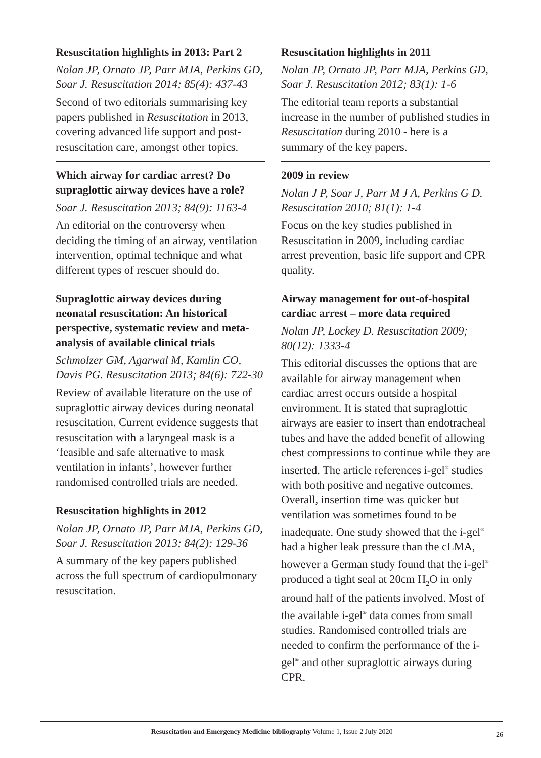Resuscitation highlights in 2013: Part 2
Nolan JP, Ornato JP, Parr MJA, Perkins GD, Soar J. Resuscitation 2014; 85(4): 437-43
Second of two editorials summarising key papers published in Resuscitation in 2013, covering advanced life support and post-resuscitation care, amongst other topics.
Which airway for cardiac arrest? Do supraglottic airway devices have a role?
Soar J. Resuscitation 2013; 84(9): 1163-4
An editorial on the controversy when deciding the timing of an airway, ventilation intervention, optimal technique and what different types of rescuer should do.
Supraglottic airway devices during neonatal resuscitation: An historical perspective, systematic review and meta-analysis of available clinical trials
Schmolzer GM, Agarwal M, Kamlin CO, Davis PG. Resuscitation 2013; 84(6): 722-30
Review of available literature on the use of supraglottic airway devices during neonatal resuscitation. Current evidence suggests that resuscitation with a laryngeal mask is a ‘feasible and safe alternative to mask ventilation in infants’, however further randomised controlled trials are needed.
Resuscitation highlights in 2012
Nolan JP, Ornato JP, Parr MJA, Perkins GD, Soar J. Resuscitation 2013; 84(2): 129-36
A summary of the key papers published across the full spectrum of cardiopulmonary resuscitation.
Resuscitation highlights in 2011
Nolan JP, Ornato JP, Parr MJA, Perkins GD, Soar J. Resuscitation 2012; 83(1): 1-6
The editorial team reports a substantial increase in the number of published studies in Resuscitation during 2010 - here is a summary of the key papers.
2009 in review
Nolan J P, Soar J, Parr M J A, Perkins G D. Resuscitation 2010; 81(1): 1-4
Focus on the key studies published in Resuscitation in 2009, including cardiac arrest prevention, basic life support and CPR quality.
Airway management for out-of-hospital cardiac arrest – more data required
Nolan JP, Lockey D. Resuscitation 2009; 80(12): 1333-4
This editorial discusses the options that are available for airway management when cardiac arrest occurs outside a hospital environment. It is stated that supraglottic airways are easier to insert than endotracheal tubes and have the added benefit of allowing chest compressions to continue while they are inserted. The article references i-gel<sup>®</sup> studies with both positive and negative outcomes. Overall, insertion time was quicker but ventilation was sometimes found to be inadequate. One study showed that the i-gel<sup>®</sup> had a higher leak pressure than the cLMA, however a German study found that the i-gel<sup>®</sup> produced a tight seal at 20cm H<sub>2</sub>O in only around half of the patients involved. Most of the available i-gel<sup>®</sup> data comes from small studies. Randomised controlled trials are needed to confirm the performance of the i-gel<sup>®</sup> and other supraglottic airways during CPR.
Resuscitation and Emergency Medicine bibliography Volume 1, Issue 2 July 2020 26